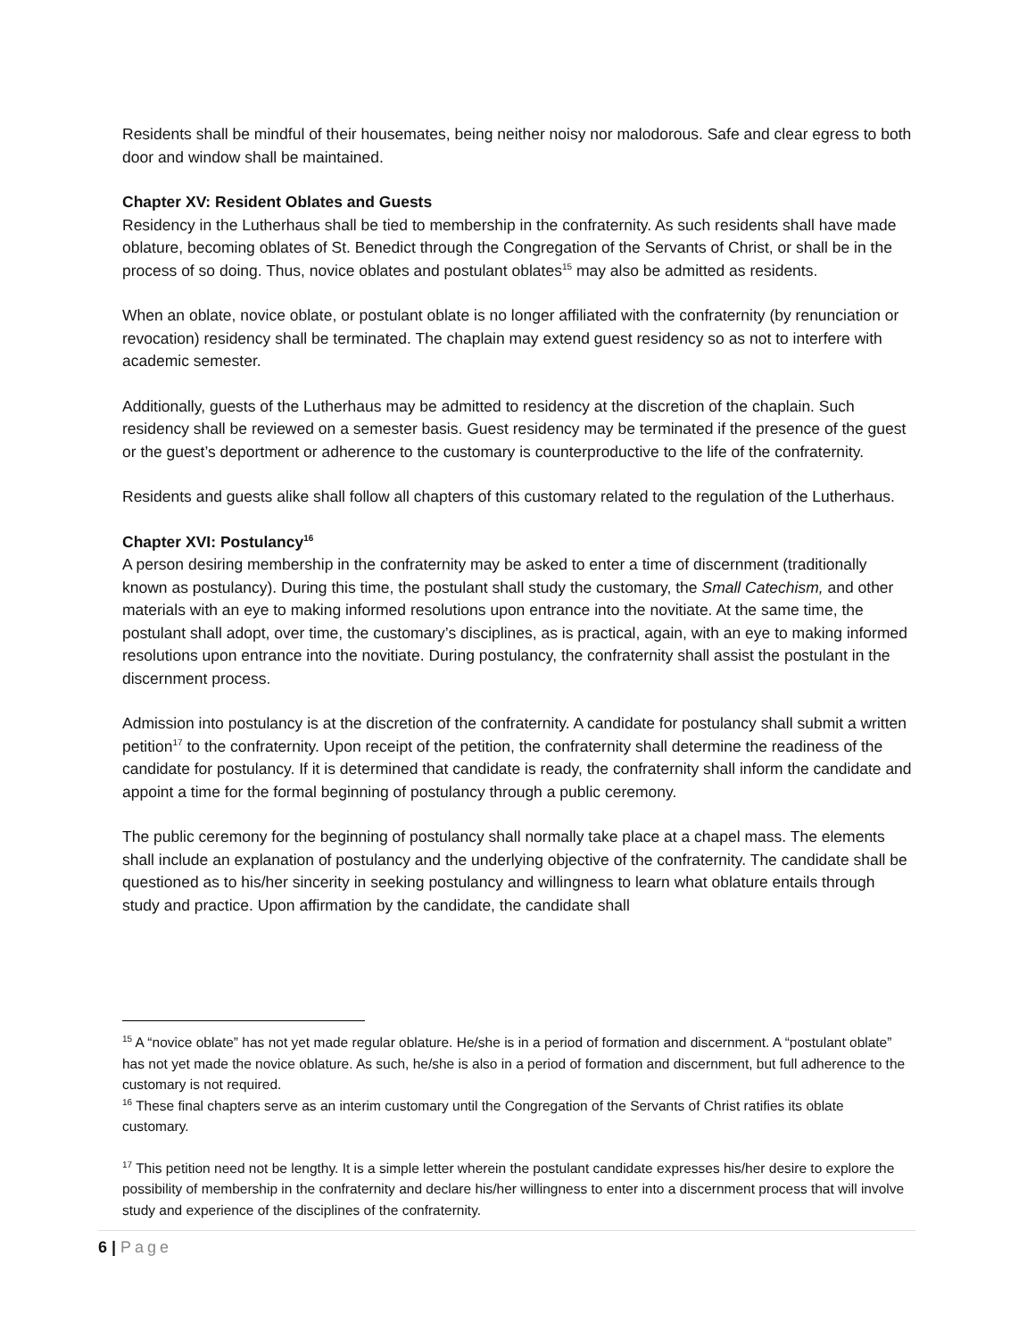Residents shall be mindful of their housemates, being neither noisy nor malodorous. Safe and clear egress to both door and window shall be maintained.
Chapter XV: Resident Oblates and Guests
Residency in the Lutherhaus shall be tied to membership in the confraternity. As such residents shall have made oblature, becoming oblates of St. Benedict through the Congregation of the Servants of Christ, or shall be in the process of so doing. Thus, novice oblates and postulant oblates<sup>15</sup> may also be admitted as residents.
When an oblate, novice oblate, or postulant oblate is no longer affiliated with the confraternity (by renunciation or revocation) residency shall be terminated. The chaplain may extend guest residency so as not to interfere with academic semester.
Additionally, guests of the Lutherhaus may be admitted to residency at the discretion of the chaplain. Such residency shall be reviewed on a semester basis. Guest residency may be terminated if the presence of the guest or the guest’s deportment or adherence to the customary is counterproductive to the life of the confraternity.
Residents and guests alike shall follow all chapters of this customary related to the regulation of the Lutherhaus.
Chapter XVI: Postulancy<sup>16</sup>
A person desiring membership in the confraternity may be asked to enter a time of discernment (traditionally known as postulancy). During this time, the postulant shall study the customary, the Small Catechism, and other materials with an eye to making informed resolutions upon entrance into the novitiate. At the same time, the postulant shall adopt, over time, the customary’s disciplines, as is practical, again, with an eye to making informed resolutions upon entrance into the novitiate. During postulancy, the confraternity shall assist the postulant in the discernment process.
Admission into postulancy is at the discretion of the confraternity. A candidate for postulancy shall submit a written petition<sup>17</sup> to the confraternity. Upon receipt of the petition, the confraternity shall determine the readiness of the candidate for postulancy. If it is determined that candidate is ready, the confraternity shall inform the candidate and appoint a time for the formal beginning of postulancy through a public ceremony.
The public ceremony for the beginning of postulancy shall normally take place at a chapel mass. The elements shall include an explanation of postulancy and the underlying objective of the confraternity. The candidate shall be questioned as to his/her sincerity in seeking postulancy and willingness to learn what oblature entails through study and practice. Upon affirmation by the candidate, the candidate shall
<sup>15</sup> A “novice oblate” has not yet made regular oblature. He/she is in a period of formation and discernment. A “postulant oblate” has not yet made the novice oblature. As such, he/she is also in a period of formation and discernment, but full adherence to the customary is not required.
<sup>16</sup> These final chapters serve as an interim customary until the Congregation of the Servants of Christ ratifies its oblate customary.
<sup>17</sup> This petition need not be lengthy. It is a simple letter wherein the postulant candidate expresses his/her desire to explore the possibility of membership in the confraternity and declare his/her willingness to enter into a discernment process that will involve study and experience of the disciplines of the confraternity.
6 | Page